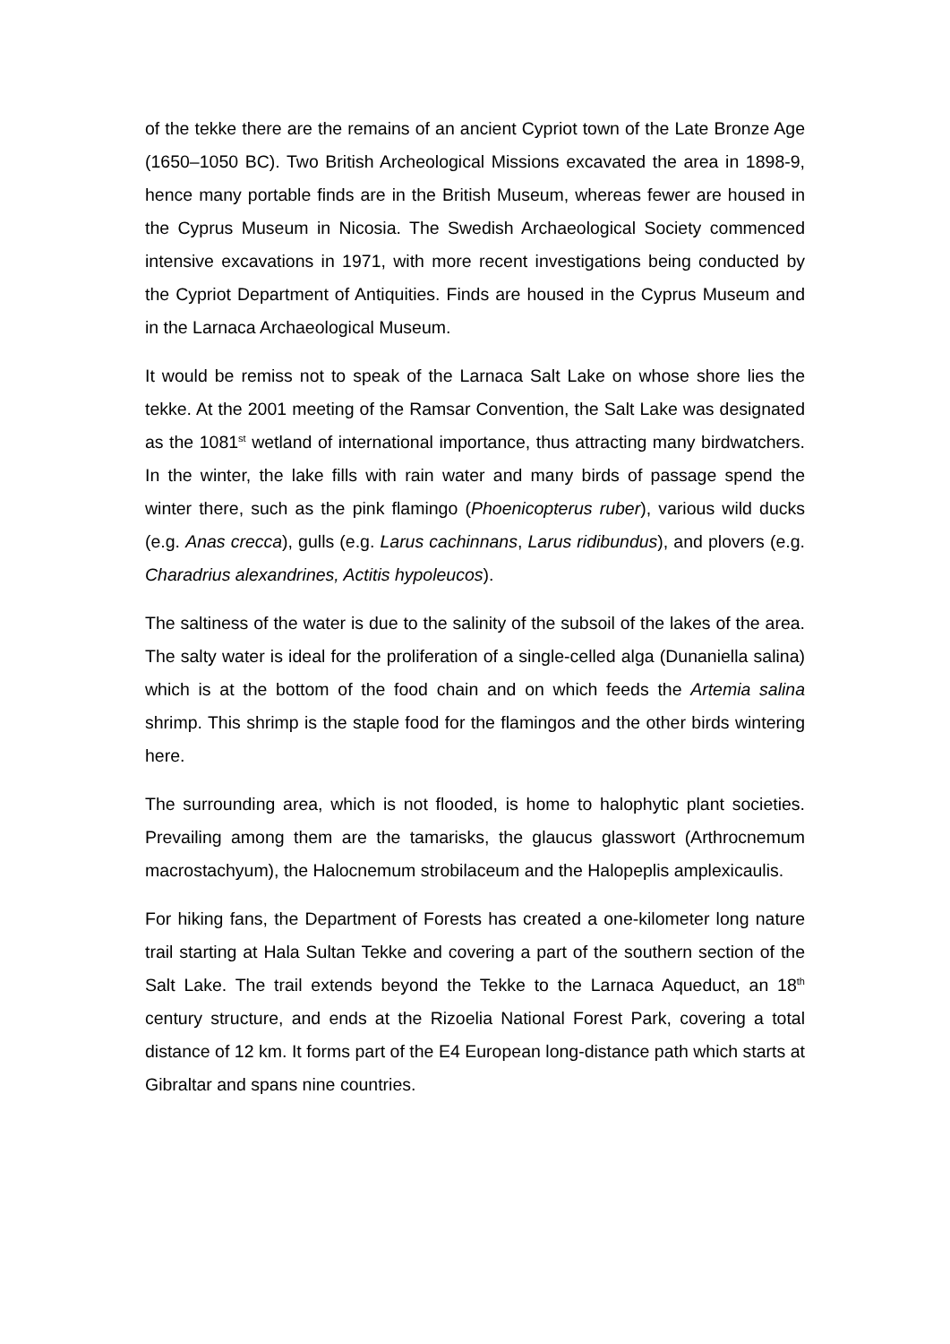of the tekke there are the remains of an ancient Cypriot town of the Late Bronze Age (1650–1050 BC). Two British Archeological Missions excavated the area in 1898-9, hence many portable finds are in the British Museum, whereas fewer are housed in the Cyprus Museum in Nicosia. The Swedish Archaeological Society commenced intensive excavations in 1971, with more recent investigations being conducted by the Cypriot Department of Antiquities. Finds are housed in the Cyprus Museum and in the Larnaca Archaeological Museum.
It would be remiss not to speak of the Larnaca Salt Lake on whose shore lies the tekke. At the 2001 meeting of the Ramsar Convention, the Salt Lake was designated as the 1081<sup>st</sup> wetland of international importance, thus attracting many birdwatchers. In the winter, the lake fills with rain water and many birds of passage spend the winter there, such as the pink flamingo (Phoenicopterus ruber), various wild ducks (e.g. Anas crecca), gulls (e.g. Larus cachinnans, Larus ridibundus), and plovers (e.g. Charadrius alexandrines, Actitis hypoleucos).
The saltiness of the water is due to the salinity of the subsoil of the lakes of the area. The salty water is ideal for the proliferation of a single-celled alga (Dunaniella salina) which is at the bottom of the food chain and on which feeds the Artemia salina shrimp. This shrimp is the staple food for the flamingos and the other birds wintering here.
The surrounding area, which is not flooded, is home to halophytic plant societies. Prevailing among them are the tamarisks, the glaucus glasswort (Arthrocnemum macrostachyum), the Halocnemum strobilaceum and the Halopeplis amplexicaulis.
For hiking fans, the Department of Forests has created a one-kilometer long nature trail starting at Hala Sultan Tekke and covering a part of the southern section of the Salt Lake. The trail extends beyond the Tekke to the Larnaca Aqueduct, an 18<sup>th</sup> century structure, and ends at the Rizoelia National Forest Park, covering a total distance of 12 km. It forms part of the E4 European long-distance path which starts at Gibraltar and spans nine countries.